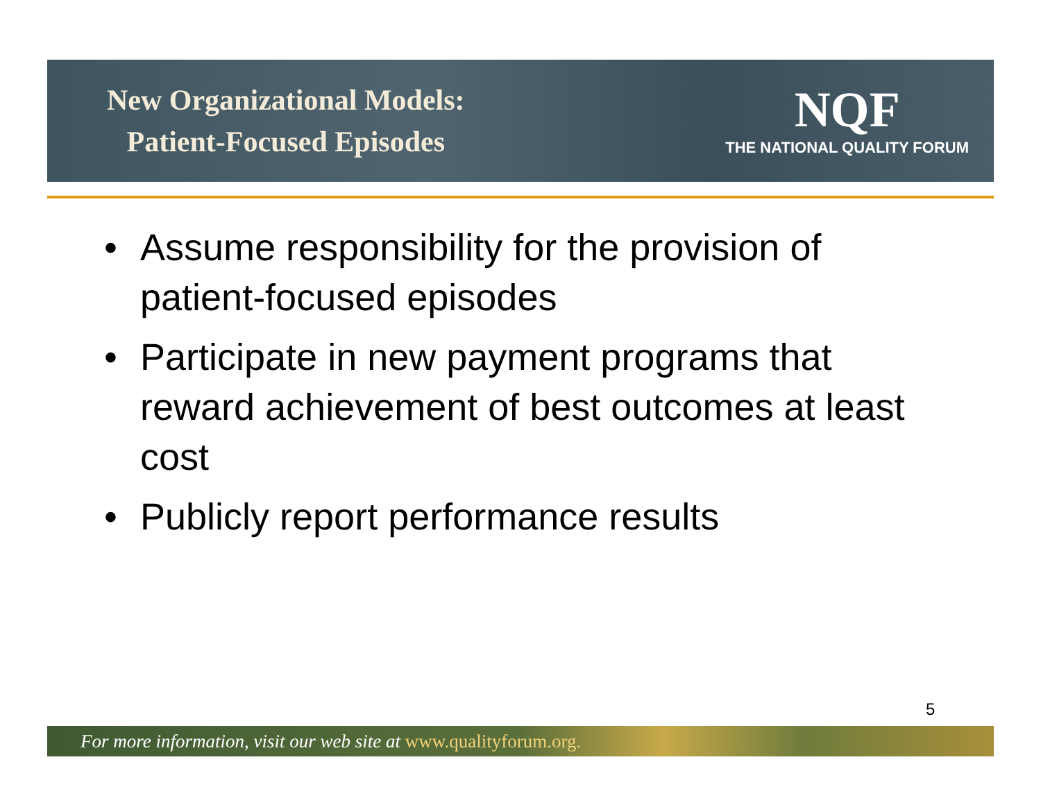New Organizational Models:
Patient-Focused Episodes
NQF
THE NATIONAL QUALITY FORUM
• Assume responsibility for the provision of patient-focused episodes
• Participate in new payment programs that reward achievement of best outcomes at least cost
• Publicly report performance results
5
For more information, visit our web site at www.qualityforum.org.